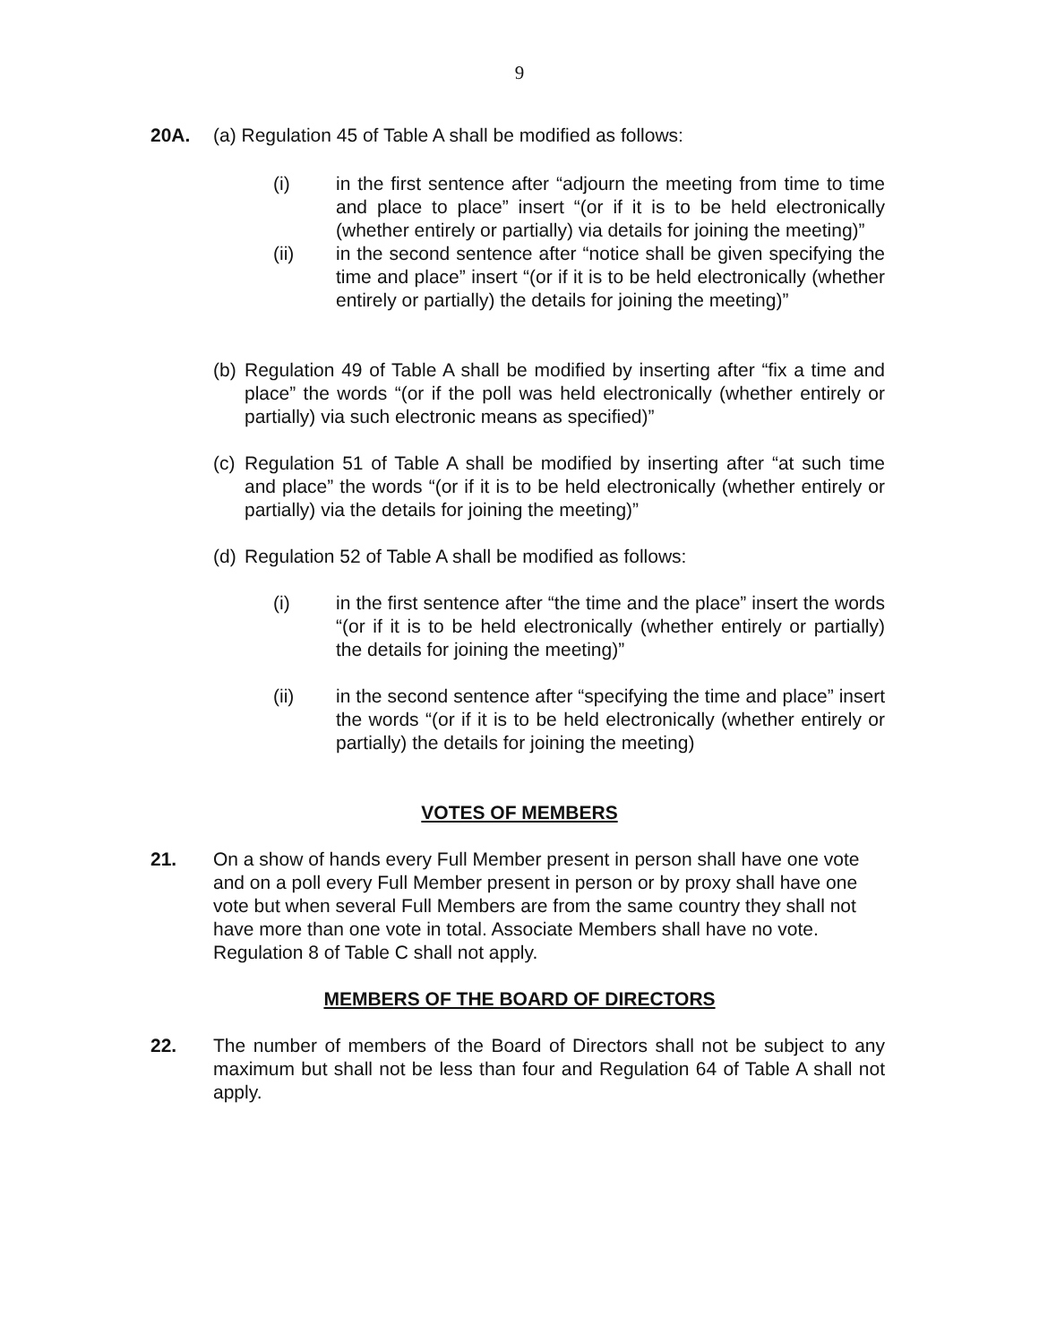9
20A. (a) Regulation 45 of Table A shall be modified as follows:
(i) in the first sentence after “adjourn the meeting from time to time and place to place” insert “(or if it is to be held electronically (whether entirely or partially) via details for joining the meeting)”
(ii) in the second sentence after “notice shall be given specifying the time and place” insert “(or if it is to be held electronically (whether entirely or partially) the details for joining the meeting)”
(b)
Regulation 49 of Table A shall be modified by inserting after “fix a time and place” the words “(or if the poll was held electronically (whether entirely or partially) via such electronic means as specified)”
(c)
Regulation 51 of Table A shall be modified by inserting after “at such time and place” the words “(or if it is to be held electronically (whether entirely or partially) via the details for joining the meeting)”
(d)
Regulation 52 of Table A shall be modified as follows:
(i) in the first sentence after “the time and the place” insert the words “(or if it is to be held electronically (whether entirely or partially) the details for joining the meeting)”
(ii) in the second sentence after “specifying the time and place” insert the words “(or if it is to be held electronically (whether entirely or partially) the details for joining the meeting)
VOTES OF MEMBERS
21. On a show of hands every Full Member present in person shall have one vote and on a poll every Full Member present in person or by proxy shall have one vote but when several Full Members are from the same country they shall not have more than one vote in total. Associate Members shall have no vote. Regulation 8 of Table C shall not apply.
MEMBERS OF THE BOARD OF DIRECTORS
22. The number of members of the Board of Directors shall not be subject to any maximum but shall not be less than four and Regulation 64 of Table A shall not apply.